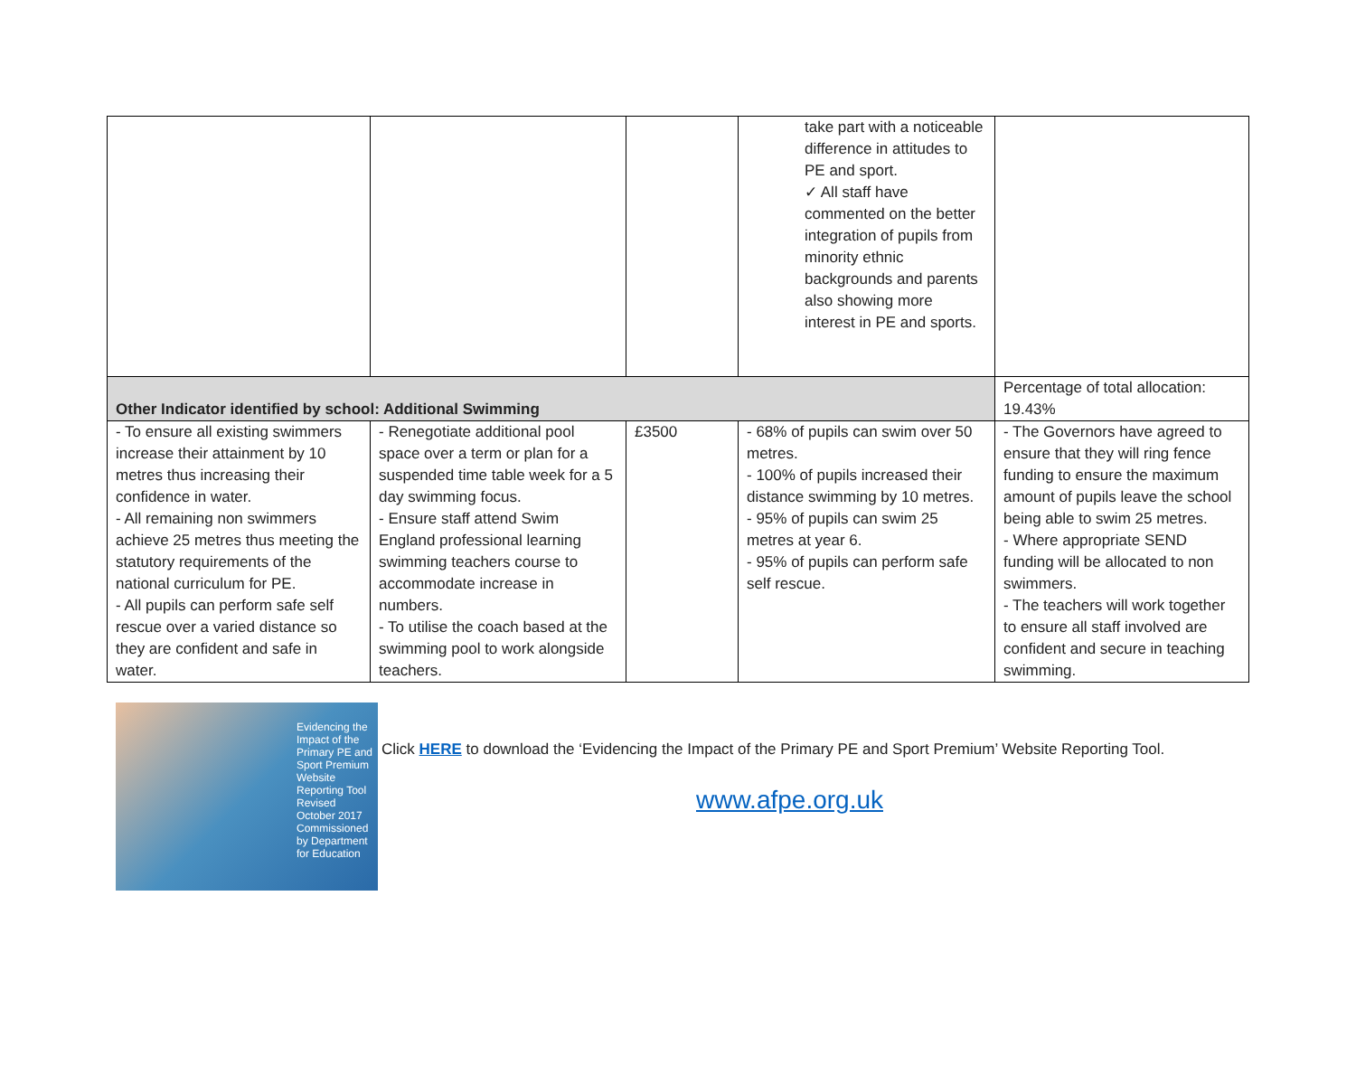| | | | take part with a noticeable difference in attitudes to PE and sport. ✓ All staff have commented on the better integration of pupils from minority ethnic backgrounds and parents also showing more interest in PE and sports. | |
| Other Indicator identified by school: Additional Swimming | | | | Percentage of total allocation: 19.43% |
| - To ensure all existing swimmers increase their attainment by 10 metres thus increasing their confidence in water. - All remaining non swimmers achieve 25 metres thus meeting the statutory requirements of the national curriculum for PE. - All pupils can perform safe self rescue over a varied distance so they are confident and safe in water. | - Renegotiate additional pool space over a term or plan for a suspended time table week for a 5 day swimming focus. - Ensure staff attend Swim England professional learning swimming teachers course to accommodate increase in numbers. - To utilise the coach based at the swimming pool to work alongside teachers. | £3500 | - 68% of pupils can swim over 50 metres. - 100% of pupils increased their distance swimming by 10 metres. - 95% of pupils can swim 25 metres at year 6. - 95% of pupils can perform safe self rescue. | - The Governors have agreed to ensure that they will ring fence funding to ensure the maximum amount of pupils leave the school being able to swim 25 metres. - Where appropriate SEND funding will be allocated to non swimmers. - The teachers will work together to ensure all staff involved are confident and secure in teaching swimming. |
Evidencing the Impact of the Primary PE and Sport Premium
Website Reporting Tool Revised October 2017
Commissioned by Department for Education
Click HERE to download the ‘Evidencing the Impact of the Primary PE and Sport Premium’ Website Reporting Tool.
www.afpe.org.uk